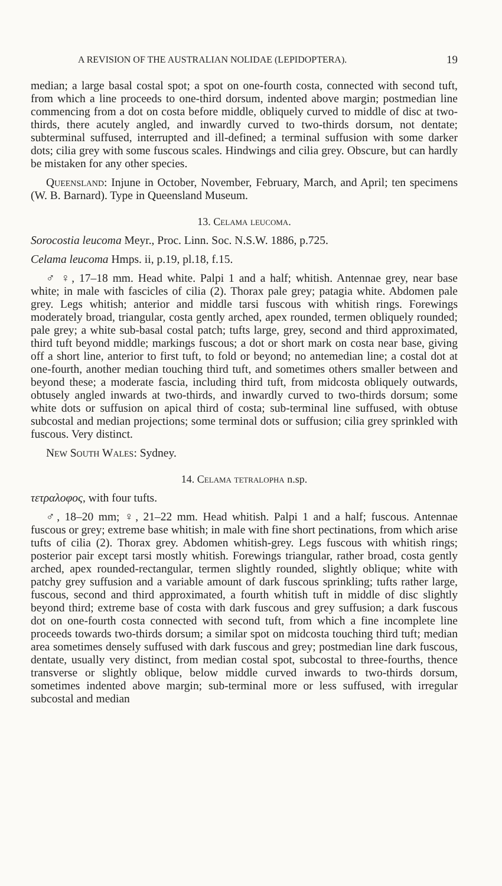A REVISION OF THE AUSTRALIAN NOLIDAE (LEPIDOPTERA). 19
median; a large basal costal spot; a spot on one-fourth costa, connected with second tuft, from which a line proceeds to one-third dorsum, indented above margin; postmedian line commencing from a dot on costa before middle, obliquely curved to middle of disc at two-thirds, there acutely angled, and inwardly curved to two-thirds dorsum, not dentate; subterminal suffused, interrupted and ill-defined; a terminal suffusion with some darker dots; cilia grey with some fuscous scales. Hindwings and cilia grey. Obscure, but can hardly be mistaken for any other species.
Queensland: Injune in October, November, February, March, and April; ten specimens (W. B. Barnard). Type in Queensland Museum.
13. Celama leucoma.
Sorocostia leucoma Meyr., Proc. Linn. Soc. N.S.W. 1886, p.725.
Celama leucoma Hmps. ii, p.19, pl.18, f.15.
♂ ♀, 17–18 mm. Head white. Palpi 1 and a half; whitish. Antennae grey, near base white; in male with fascicles of cilia (2). Thorax pale grey; patagia white. Abdomen pale grey. Legs whitish; anterior and middle tarsi fuscous with whitish rings. Forewings moderately broad, triangular, costa gently arched, apex rounded, termen obliquely rounded; pale grey; a white sub-basal costal patch; tufts large, grey, second and third approximated, third tuft beyond middle; markings fuscous; a dot or short mark on costa near base, giving off a short line, anterior to first tuft, to fold or beyond; no antemedian line; a costal dot at one-fourth, another median touching third tuft, and sometimes others smaller between and beyond these; a moderate fascia, including third tuft, from midcosta obliquely outwards, obtusely angled inwards at two-thirds, and inwardly curved to two-thirds dorsum; some white dots or suffusion on apical third of costa; sub-terminal line suffused, with obtuse subcostal and median projections; some terminal dots or suffusion; cilia grey sprinkled with fuscous. Very distinct.
New South Wales: Sydney.
14. Celama tetralopha n.sp.
τετραλοφος, with four tufts.
♂, 18–20 mm; ♀, 21–22 mm. Head whitish. Palpi 1 and a half; fuscous. Antennae fuscous or grey; extreme base whitish; in male with fine short pectinations, from which arise tufts of cilia (2). Thorax grey. Abdomen whitish-grey. Legs fuscous with whitish rings; posterior pair except tarsi mostly whitish. Forewings triangular, rather broad, costa gently arched, apex rounded-rectangular, termen slightly rounded, slightly oblique; white with patchy grey suffusion and a variable amount of dark fuscous sprinkling; tufts rather large, fuscous, second and third approximated, a fourth whitish tuft in middle of disc slightly beyond third; extreme base of costa with dark fuscous and grey suffusion; a dark fuscous dot on one-fourth costa connected with second tuft, from which a fine incomplete line proceeds towards two-thirds dorsum; a similar spot on midcosta touching third tuft; median area sometimes densely suffused with dark fuscous and grey; postmedian line dark fuscous, dentate, usually very distinct, from median costal spot, subcostal to three-fourths, thence transverse or slightly oblique, below middle curved inwards to two-thirds dorsum, sometimes indented above margin; sub-terminal more or less suffused, with irregular subcostal and median